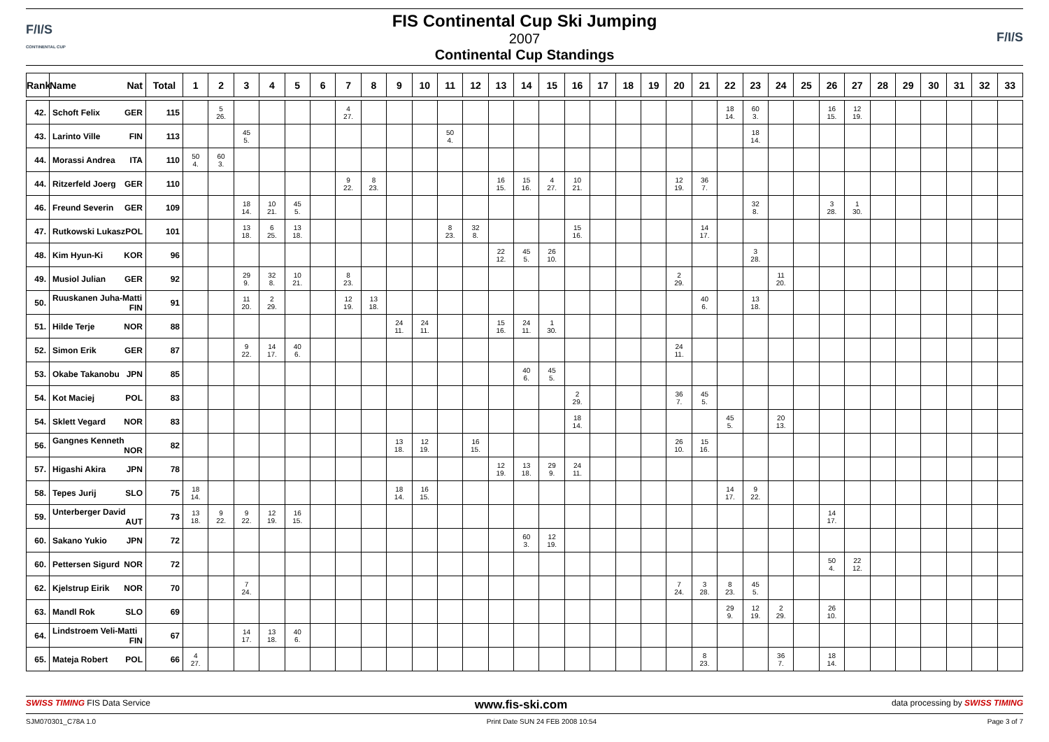F/I/S
CONTINENTAL CUP
FIS Continental Cup Ski Jumping
2007
Continental Cup Standings
F/I/S
| Rank | Name Nat | Total | 1 | 2 | 3 | 4 | 5 | 6 | 7 | 8 | 9 | 10 | 11 | 12 | 13 | 14 | 15 | 16 | 17 | 18 | 19 | 20 | 21 | 22 | 23 | 24 | 25 | 26 | 27 | 28 | 29 | 30 | 31 | 32 | 33 |
| --- | --- | --- | --- | --- | --- | --- | --- | --- | --- | --- | --- | --- | --- | --- | --- | --- | --- | --- | --- | --- | --- | --- | --- | --- | --- | --- | --- | --- | --- | --- | --- | --- | --- | --- | --- |
| 42. | Schoft Felix GER | 115 | | 5 26. | | | | | 4 27. | | | | | | | | | | | | | | | 18 14. | 60 3. | | | 16 15. | 12 19. | | | | | | |
| 43. | Larinto Ville FIN | 113 | | | 45 5. | | | | | | | | 50 4. | | | | | | | | | | | | 18 14. | | | | | | | | | | |
| 44. | Morassi Andrea ITA | 110 | 50 4. | 60 3. | | | | | | | | | | | | | | | | | | | | | | | | | | | | | | | |
| 44. | Ritzerfeld Joerg GER | 110 | | | | | | | 9 22. | 8 23. | | | | | 16 15. | 15 16. | 4 27. | 10 21. | | | | 12 19. | 36 7. | | | | | | | | | | | | |
| 46. | Freund Severin GER | 109 | | | 18 14. | 10 21. | 45 5. | | | | | | | | | | | | | | | | | | 32 8. | | | 3 28. | 1 30. | | | | | | |
| 47. | Rutkowski Lukasz POL | 101 | | | 13 18. | 6 25. | 13 18. | | | | | | 8 23. | 32 8. | | | | 15 16. | | | | | 14 17. | | | | | | | | | | | | |
| 48. | Kim Hyun-Ki KOR | 96 | | | | | | | | | | | | | 22 12. | 45 5. | 26 10. | | | | | | | | 3 28. | | | | | | | | | | |
| 49. | Musiol Julian GER | 92 | | | 29 9. | 32 8. | 10 21. | | 8 23. | | | | | | | | | | | | | 2 29. | | | | 11 20. | | | | | | | | | |
| 50. | Ruuskanen Juha-Matti FIN | 91 | | | 11 20. | 2 29. | | | 12 19. | 13 18. | | | | | | | | | | | | | 40 6. | | 13 18. | | | | | | | | | | |
| 51. | Hilde Terje NOR | 88 | | | | | | | | | 24 11. | 24 11. | | | 15 16. | 24 11. | 1 30. | | | | | | | | | | | | | | | | | | |
| 52. | Simon Erik GER | 87 | | | 9 22. | 14 17. | 40 6. | | | | | | | | | | | | | | | 24 11. | | | | | | | | | | | | | |
| 53. | Okabe Takanobu JPN | 85 | | | | | | | | | | | | | | 40 6. | 45 5. | | | | | | | | | | | | | | | | | | |
| 54. | Kot Maciej POL | 83 | | | | | | | | | | | | | | | | 2 29. | | | | 36 7. | 45 5. | | | | | | | | | | | | |
| 54. | Sklett Vegard NOR | 83 | | | | | | | | | | | | | | | | 18 14. | | | | | | 45 5. | | 20 13. | | | | | | | | | |
| 56. | Gangnes Kenneth NOR | 82 | | | | | | | | | 13 18. | 12 19. | | 16 15. | | | | | | | | 26 10. | 15 16. | | | | | | | | | | | | |
| 57. | Higashi Akira JPN | 78 | | | | | | | | | | | | | 12 19. | 13 18. | 29 9. | 24 11. | | | | | | | | | | | | | | | | | |
| 58. | Tepes Jurij SLO | 75 | 18 14. | | | | | | | | 18 14. | 16 15. | | | | | | | | | | | | 14 17. | 9 22. | | | | | | | | | | |
| 59. | Unterberger David AUT | 73 | 13 18. | 9 22. | 9 22. | 12 19. | 16 15. | | | | | | | | | | | | | | | | | | | | | 14 17. | | | | | | | |
| 60. | Sakano Yukio JPN | 72 | | | | | | | | | | | | | | 60 3. | 12 19. | | | | | | | | | | | | | | | | | | |
| 60. | Pettersen Sigurd NOR | 72 | | | | | | | | | | | | | | | | | | | | | | | | | | 50 4. | 22 12. | | | | | | |
| 62. | Kjelstrup Eirik NOR | 70 | | | 7 24. | | | | | | | | | | | | | | | | | 7 24. | 3 28. | 8 23. | 45 5. | | | | | | | | | | |
| 63. | Mandl Rok SLO | 69 | | | | | | | | | | | | | | | | | | | | | | 29 9. | 12 19. | 2 29. | | 26 10. | | | | | | | |
| 64. | Lindstroem Veli-Matti FIN | 67 | | | 14 17. | 13 18. | 40 6. | | | | | | | | | | | | | | | | | | | | | | | | | | | | |
| 65. | Mateja Robert POL | 66 | 4 27. | | | | | | | | | | | | | | | | | | | | 8 23. | | | 36 7. | | 18 14. | | | | | | | |
SWISS TIMING FIS Data Service www.fis-ski.com data processing by SWISS TIMING
SJM070301_C78A 1.0 Print Date SUN 24 FEB 2008 10:54 Page 3 of 7